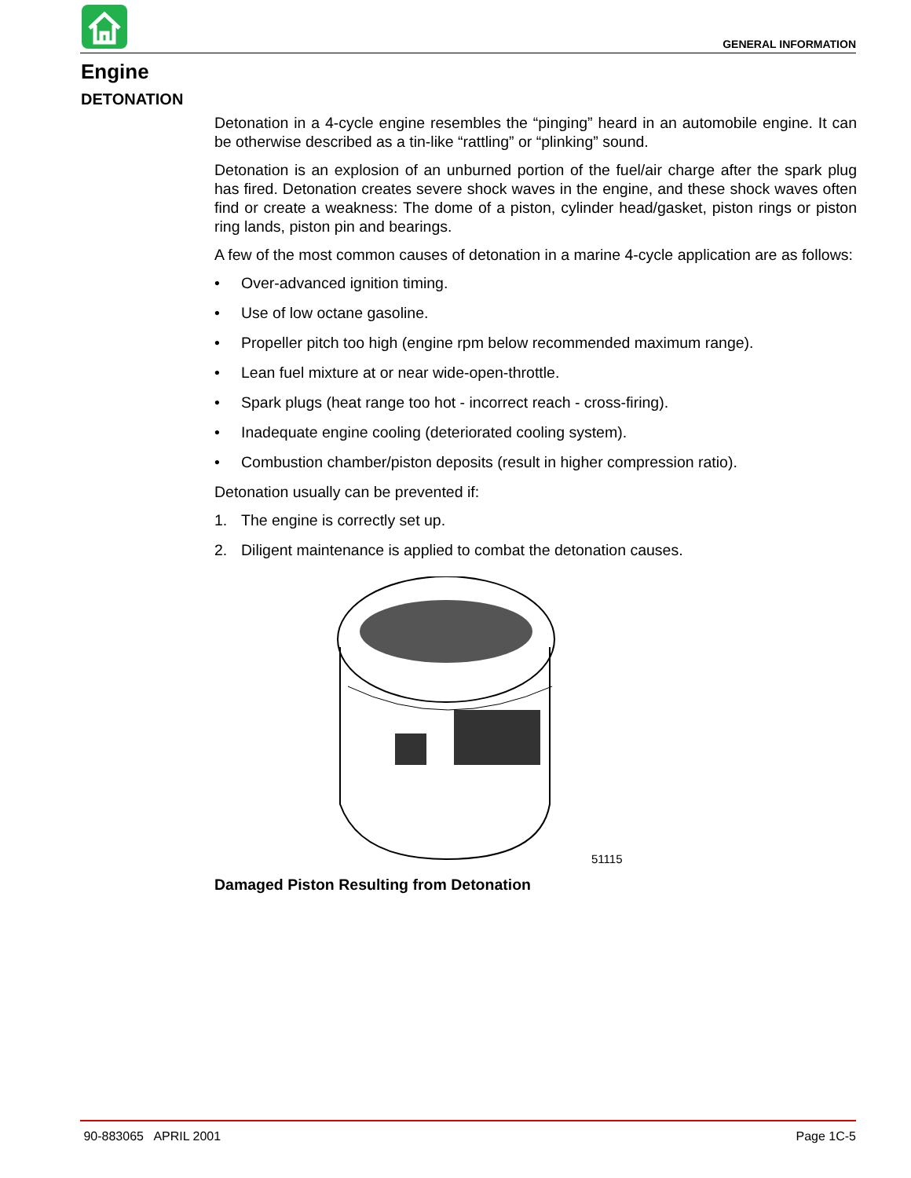GENERAL INFORMATION
Engine
DETONATION
Detonation in a 4-cycle engine resembles the “pinging” heard in an automobile engine. It can be otherwise described as a tin-like “rattling” or “plinking” sound.
Detonation is an explosion of an unburned portion of the fuel/air charge after the spark plug has fired. Detonation creates severe shock waves in the engine, and these shock waves often find or create a weakness: The dome of a piston, cylinder head/gasket, piston rings or piston ring lands, piston pin and bearings.
A few of the most common causes of detonation in a marine 4-cycle application are as follows:
• Over-advanced ignition timing.
• Use of low octane gasoline.
• Propeller pitch too high (engine rpm below recommended maximum range).
• Lean fuel mixture at or near wide-open-throttle.
• Spark plugs (heat range too hot - incorrect reach - cross-firing).
• Inadequate engine cooling (deteriorated cooling system).
• Combustion chamber/piston deposits (result in higher compression ratio).
Detonation usually can be prevented if:
1. The engine is correctly set up.
2. Diligent maintenance is applied to combat the detonation causes.
51115
Damaged Piston Resulting from Detonation
90-883065 APRIL 2001 Page 1C-5